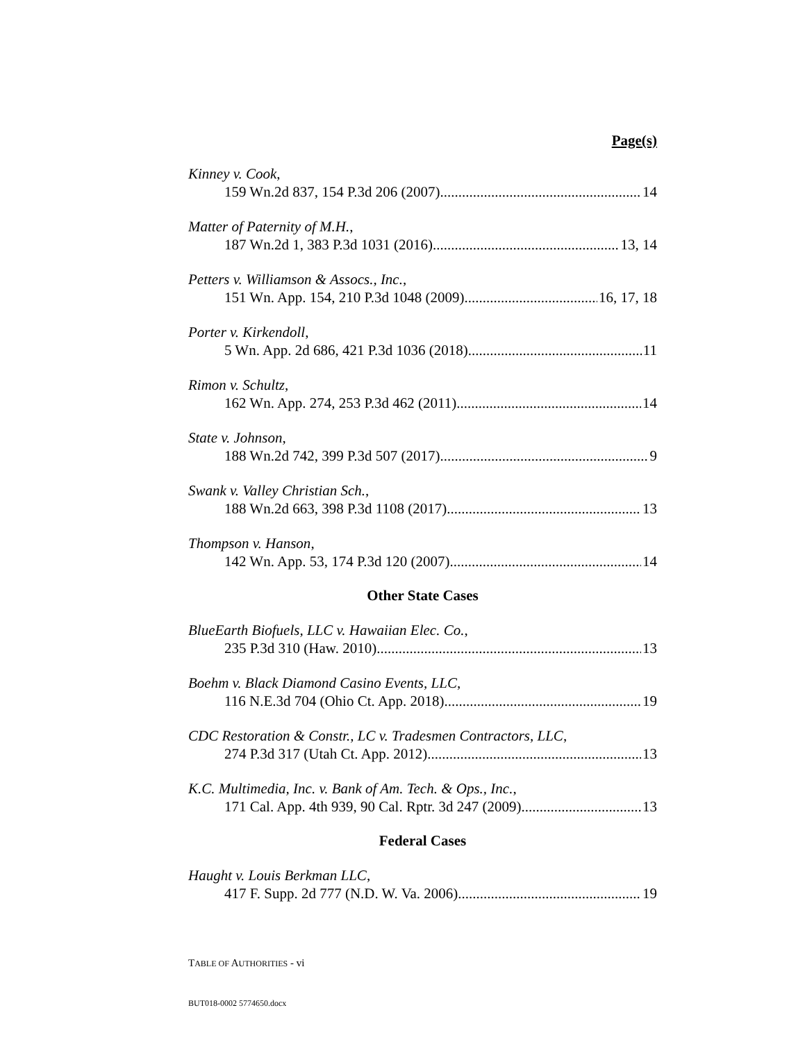Page(s)
Kinney v. Cook,
159 Wn.2d 837, 154 P.3d 206 (2007) 14
Matter of Paternity of M.H.,
187 Wn.2d 1, 383 P.3d 1031 (2016) 13, 14
Petters v. Williamson & Assocs., Inc.,
151 Wn. App. 154, 210 P.3d 1048 (2009) 16, 17, 18
Porter v. Kirkendoll,
5 Wn. App. 2d 686, 421 P.3d 1036 (2018) 11
Rimon v. Schultz,
162 Wn. App. 274, 253 P.3d 462 (2011) 14
State v. Johnson,
188 Wn.2d 742, 399 P.3d 507 (2017) 9
Swank v. Valley Christian Sch.,
188 Wn.2d 663, 398 P.3d 1108 (2017) 13
Thompson v. Hanson,
142 Wn. App. 53, 174 P.3d 120 (2007) 14
Other State Cases
BlueEarth Biofuels, LLC v. Hawaiian Elec. Co.,
235 P.3d 310 (Haw. 2010) 13
Boehm v. Black Diamond Casino Events, LLC,
116 N.E.3d 704 (Ohio Ct. App. 2018) 19
CDC Restoration & Constr., LC v. Tradesmen Contractors, LLC,
274 P.3d 317 (Utah Ct. App. 2012) 13
K.C. Multimedia, Inc. v. Bank of Am. Tech. & Ops., Inc.,
171 Cal. App. 4th 939, 90 Cal. Rptr. 3d 247 (2009) 13
Federal Cases
Haught v. Louis Berkman LLC,
417 F. Supp. 2d 777 (N.D. W. Va. 2006) 19
TABLE OF AUTHORITIES - vi
BUT018-0002 5774650.docx